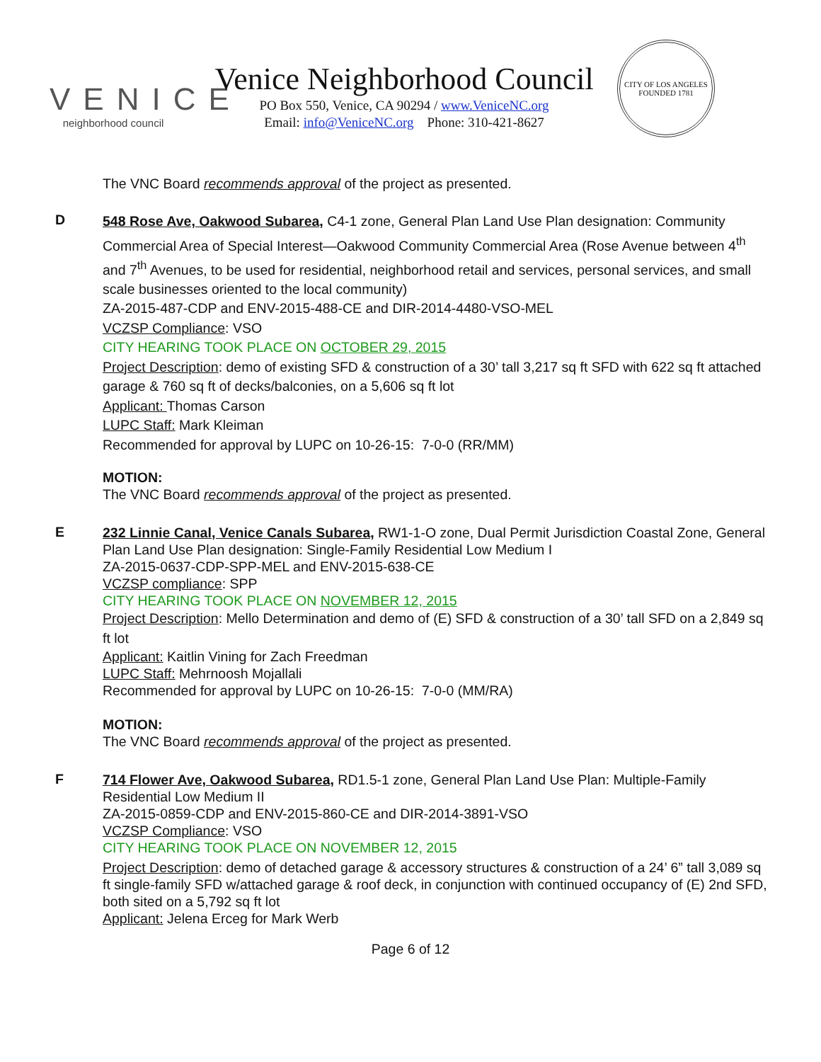VENICE
neighborhood council
Venice Neighborhood Council
PO Box 550, Venice, CA 90294 / www.VeniceNC.org
Email: info@VeniceNC.org Phone: 310-421-8627
CITY OF LOS ANGELES
FOUNDED 1781
The VNC Board recommends approval of the project as presented.
D
548 Rose Ave, Oakwood Subarea, C4-1 zone, General Plan Land Use Plan designation: Community Commercial Area of Special Interest—Oakwood Community Commercial Area (Rose Avenue between 4<sup>th</sup> and 7<sup>th</sup> Avenues, to be used for residential, neighborhood retail and services, personal services, and small scale businesses oriented to the local community)
ZA-2015-487-CDP and ENV-2015-488-CE and DIR-2014-4480-VSO-MEL
VCZSP Compliance: VSO
CITY HEARING TOOK PLACE ON OCTOBER 29, 2015
Project Description: demo of existing SFD & construction of a 30’ tall 3,217 sq ft SFD with 622 sq ft attached garage & 760 sq ft of decks/balconies, on a 5,606 sq ft lot
Applicant: Thomas Carson
LUPC Staff: Mark Kleiman
Recommended for approval by LUPC on 10-26-15: 7-0-0 (RR/MM)
MOTION:
The VNC Board recommends approval of the project as presented.
E
232 Linnie Canal, Venice Canals Subarea, RW1-1-O zone, Dual Permit Jurisdiction Coastal Zone, General Plan Land Use Plan designation: Single-Family Residential Low Medium I
ZA-2015-0637-CDP-SPP-MEL and ENV-2015-638-CE
VCZSP compliance: SPP
CITY HEARING TOOK PLACE ON NOVEMBER 12, 2015
Project Description: Mello Determination and demo of (E) SFD & construction of a 30’ tall SFD on a 2,849 sq ft lot
Applicant: Kaitlin Vining for Zach Freedman
LUPC Staff: Mehrnoosh Mojallali
Recommended for approval by LUPC on 10-26-15: 7-0-0 (MM/RA)
MOTION:
The VNC Board recommends approval of the project as presented.
F
714 Flower Ave, Oakwood Subarea, RD1.5-1 zone, General Plan Land Use Plan: Multiple-Family Residential Low Medium II
ZA-2015-0859-CDP and ENV-2015-860-CE and DIR-2014-3891-VSO
VCZSP Compliance: VSO
CITY HEARING TOOK PLACE ON NOVEMBER 12, 2015
Project Description: demo of detached garage & accessory structures & construction of a 24’ 6” tall 3,089 sq ft single-family SFD w/attached garage & roof deck, in conjunction with continued occupancy of (E) 2nd SFD, both sited on a 5,792 sq ft lot
Applicant: Jelena Erceg for Mark Werb
Page 6 of 12